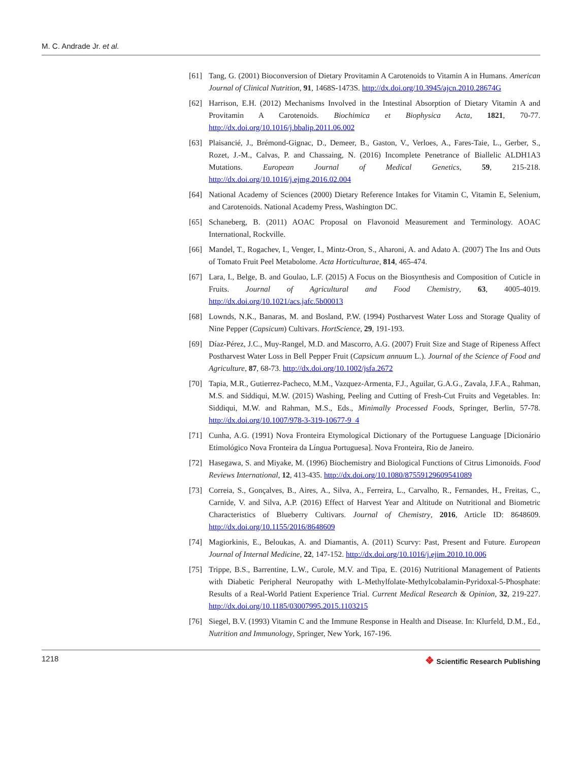M. C. Andrade Jr. et al.
[61] Tang, G. (2001) Bioconversion of Dietary Provitamin A Carotenoids to Vitamin A in Humans. American Journal of Clinical Nutrition, 91, 1468S-1473S. http://dx.doi.org/10.3945/ajcn.2010.28674G
[62] Harrison, E.H. (2012) Mechanisms Involved in the Intestinal Absorption of Dietary Vitamin A and Provitamin A Carotenoids. Biochimica et Biophysica Acta, 1821, 70-77. http://dx.doi.org/10.1016/j.bbalip.2011.06.002
[63] Plaisancié, J., Brémond-Gignac, D., Demeer, B., Gaston, V., Verloes, A., Fares-Taie, L., Gerber, S., Rozet, J.-M., Calvas, P. and Chassaing, N. (2016) Incomplete Penetrance of Biallelic ALDH1A3 Mutations. European Journal of Medical Genetics, 59, 215-218. http://dx.doi.org/10.1016/j.ejmg.2016.02.004
[64] National Academy of Sciences (2000) Dietary Reference Intakes for Vitamin C, Vitamin E, Selenium, and Carotenoids. National Academy Press, Washington DC.
[65] Schaneberg, B. (2011) AOAC Proposal on Flavonoid Measurement and Terminology. AOAC International, Rockville.
[66] Mandel, T., Rogachev, I., Venger, I., Mintz-Oron, S., Aharoni, A. and Adato A. (2007) The Ins and Outs of Tomato Fruit Peel Metabolome. Acta Horticulturae, 814, 465-474.
[67] Lara, I., Belge, B. and Goulao, L.F. (2015) A Focus on the Biosynthesis and Composition of Cuticle in Fruits. Journal of Agricultural and Food Chemistry, 63, 4005-4019. http://dx.doi.org/10.1021/acs.jafc.5b00013
[68] Lownds, N.K., Banaras, M. and Bosland, P.W. (1994) Postharvest Water Loss and Storage Quality of Nine Pepper (Capsicum) Cultivars. HortScience, 29, 191-193.
[69] Díaz-Pérez, J.C., Muy-Rangel, M.D. and Mascorro, A.G. (2007) Fruit Size and Stage of Ripeness Affect Postharvest Water Loss in Bell Pepper Fruit (Capsicum annuum L.). Journal of the Science of Food and Agriculture, 87, 68-73. http://dx.doi.org/10.1002/jsfa.2672
[70] Tapia, M.R., Gutierrez-Pacheco, M.M., Vazquez-Armenta, F.J., Aguilar, G.A.G., Zavala, J.F.A., Rahman, M.S. and Siddiqui, M.W. (2015) Washing, Peeling and Cutting of Fresh-Cut Fruits and Vegetables. In: Siddiqui, M.W. and Rahman, M.S., Eds., Minimally Processed Foods, Springer, Berlin, 57-78. http://dx.doi.org/10.1007/978-3-319-10677-9_4
[71] Cunha, A.G. (1991) Nova Fronteira Etymological Dictionary of the Portuguese Language [Dicionário Etimológico Nova Fronteira da Língua Portuguesa]. Nova Fronteira, Rio de Janeiro.
[72] Hasegawa, S. and Miyake, M. (1996) Biochemistry and Biological Functions of Citrus Limonoids. Food Reviews International, 12, 413-435. http://dx.doi.org/10.1080/87559129609541089
[73] Correia, S., Gonçalves, B., Aires, A., Silva, A., Ferreira, L., Carvalho, R., Fernandes, H., Freitas, C., Carnide, V. and Silva, A.P. (2016) Effect of Harvest Year and Altitude on Nutritional and Biometric Characteristics of Blueberry Cultivars. Journal of Chemistry, 2016, Article ID: 8648609. http://dx.doi.org/10.1155/2016/8648609
[74] Magiorkinis, E., Beloukas, A. and Diamantis, A. (2011) Scurvy: Past, Present and Future. European Journal of Internal Medicine, 22, 147-152. http://dx.doi.org/10.1016/j.ejim.2010.10.006
[75] Trippe, B.S., Barrentine, L.W., Curole, M.V. and Tipa, E. (2016) Nutritional Management of Patients with Diabetic Peripheral Neuropathy with L-Methylfolate-Methylcobalamin-Pyridoxal-5-Phosphate: Results of a Real-World Patient Experience Trial. Current Medical Research & Opinion, 32, 219-227. http://dx.doi.org/10.1185/03007995.2015.1103215
[76] Siegel, B.V. (1993) Vitamin C and the Immune Response in Health and Disease. In: Klurfeld, D.M., Ed., Nutrition and Immunology, Springer, New York, 167-196.
1218
❖ Scientific Research Publishing